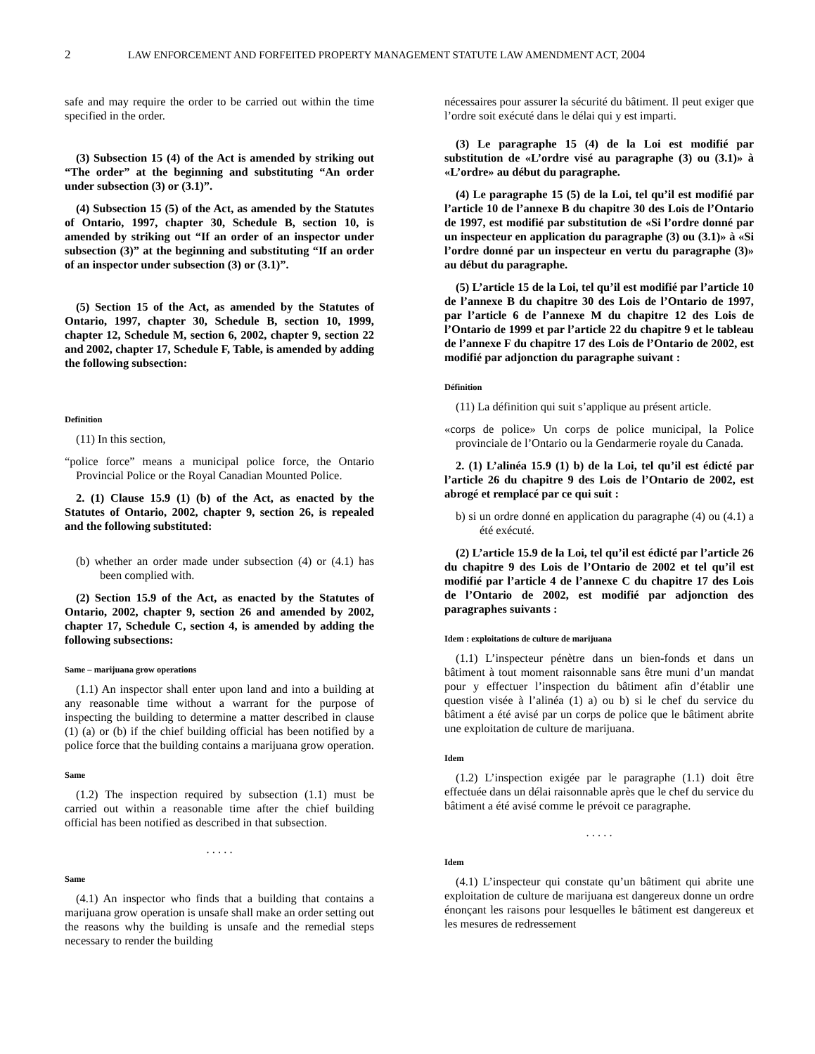2 LAW ENFORCEMENT AND FORFEITED PROPERTY MANAGEMENT STATUTE LAW AMENDMENT ACT, 2004
safe and may require the order to be carried out within the time specified in the order.
(3) Subsection 15 (4) of the Act is amended by striking out “The order” at the beginning and substituting “An order under subsection (3) or (3.1)”.
(4) Subsection 15 (5) of the Act, as amended by the Statutes of Ontario, 1997, chapter 30, Schedule B, section 10, is amended by striking out “If an order of an inspector under subsection (3)” at the beginning and substituting “If an order of an inspector under subsection (3) or (3.1)”.
(5) Section 15 of the Act, as amended by the Statutes of Ontario, 1997, chapter 30, Schedule B, section 10, 1999, chapter 12, Schedule M, section 6, 2002, chapter 9, section 22 and 2002, chapter 17, Schedule F, Table, is amended by adding the following subsection:
Definition
(11) In this section,
“police force” means a municipal police force, the Ontario Provincial Police or the Royal Canadian Mounted Police.
2. (1) Clause 15.9 (1) (b) of the Act, as enacted by the Statutes of Ontario, 2002, chapter 9, section 26, is repealed and the following substituted:
(b) whether an order made under subsection (4) or (4.1) has been complied with.
(2) Section 15.9 of the Act, as enacted by the Statutes of Ontario, 2002, chapter 9, section 26 and amended by 2002, chapter 17, Schedule C, section 4, is amended by adding the following subsections:
Same – marijuana grow operations
(1.1) An inspector shall enter upon land and into a building at any reasonable time without a warrant for the purpose of inspecting the building to determine a matter described in clause (1) (a) or (b) if the chief building official has been notified by a police force that the building contains a marijuana grow operation.
Same
(1.2) The inspection required by subsection (1.1) must be carried out within a reasonable time after the chief building official has been notified as described in that subsection.
. . . . .
Same
(4.1) An inspector who finds that a building that contains a marijuana grow operation is unsafe shall make an order setting out the reasons why the building is unsafe and the remedial steps necessary to render the building
nécessaires pour assurer la sécurité du bâtiment. Il peut exiger que l’ordre soit exécuté dans le délai qui y est imparti.
(3) Le paragraphe 15 (4) de la Loi est modifié par substitution de «L’ordre visé au paragraphe (3) ou (3.1)» à «L’ordre» au début du paragraphe.
(4) Le paragraphe 15 (5) de la Loi, tel qu’il est modifié par l’article 10 de l’annexe B du chapitre 30 des Lois de l’Ontario de 1997, est modifié par substitution de «Si l’ordre donné par un inspecteur en application du paragraphe (3) ou (3.1)» à «Si l’ordre donné par un inspecteur en vertu du paragraphe (3)» au début du paragraphe.
(5) L’article 15 de la Loi, tel qu’il est modifié par l’article 10 de l’annexe B du chapitre 30 des Lois de l’Ontario de 1997, par l’article 6 de l’annexe M du chapitre 12 des Lois de l’Ontario de 1999 et par l’article 22 du chapitre 9 et le tableau de l’annexe F du chapitre 17 des Lois de l’Ontario de 2002, est modifié par adjonction du paragraphe suivant :
Définition
(11) La définition qui suit s’applique au présent article.
«corps de police» Un corps de police municipal, la Police provinciale de l’Ontario ou la Gendarmerie royale du Canada.
2. (1) L’alinéa 15.9 (1) b) de la Loi, tel qu’il est édicté par l’article 26 du chapitre 9 des Lois de l’Ontario de 2002, est abrogé et remplacé par ce qui suit :
b) si un ordre donné en application du paragraphe (4) ou (4.1) a été exécuté.
(2) L’article 15.9 de la Loi, tel qu’il est édicté par l’article 26 du chapitre 9 des Lois de l’Ontario de 2002 et tel qu’il est modifié par l’article 4 de l’annexe C du chapitre 17 des Lois de l’Ontario de 2002, est modifié par adjonction des paragraphes suivants :
Idem : exploitations de culture de marijuana
(1.1) L’inspecteur pénètre dans un bien-fonds et dans un bâtiment à tout moment raisonnable sans être muni d’un mandat pour y effectuer l’inspection du bâtiment afin d’établir une question visée à l’alinéa (1) a) ou b) si le chef du service du bâtiment a été avisé par un corps de police que le bâtiment abrite une exploitation de culture de marijuana.
Idem
(1.2) L’inspection exigée par le paragraphe (1.1) doit être effectuée dans un délai raisonnable après que le chef du service du bâtiment a été avisé comme le prévoit ce paragraphe.
. . . . .
Idem
(4.1) L’inspecteur qui constate qu’un bâtiment qui abrite une exploitation de culture de marijuana est dangereux donne un ordre énonçant les raisons pour lesquelles le bâtiment est dangereux et les mesures de redressement